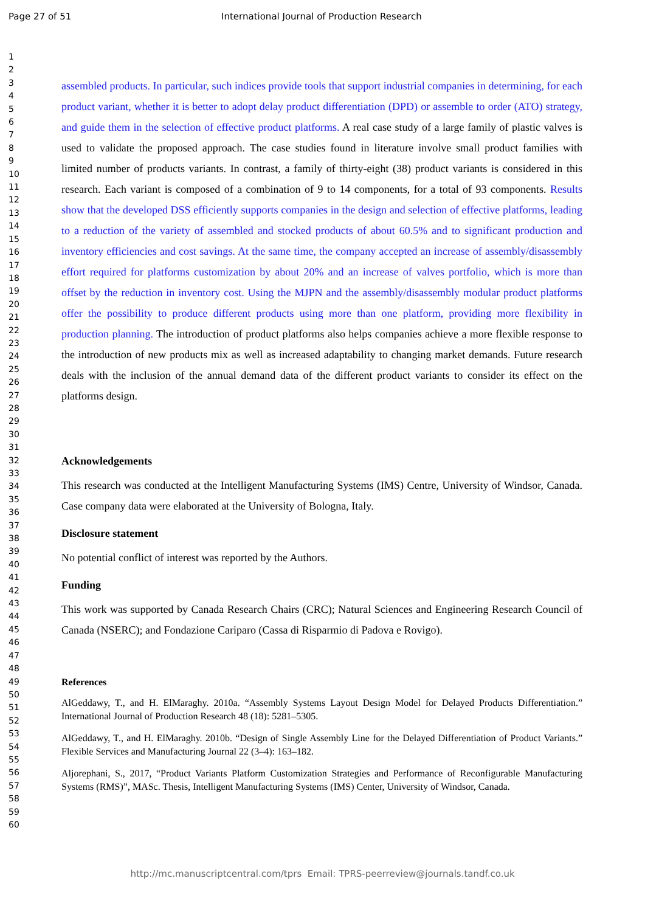Page 27 of 51 International Journal of Production Research
1
2
3
4
5
6
7
8
9
10
11
12
13
14
15
16
17
18
19
20
21
22
23
24
25
26
27
28
29
30
31
32
33
34
35
36
37
38
39
40
41
42
43
44
45
46
47
48
49
50
51
52
53
54
55
56
57
58
59
60
assembled products. In particular, such indices provide tools that support industrial companies in determining, for each product variant, whether it is better to adopt delay product differentiation (DPD) or assemble to order (ATO) strategy, and guide them in the selection of effective product platforms. A real case study of a large family of plastic valves is used to validate the proposed approach. The case studies found in literature involve small product families with limited number of products variants. In contrast, a family of thirty-eight (38) product variants is considered in this research. Each variant is composed of a combination of 9 to 14 components, for a total of 93 components. Results show that the developed DSS efficiently supports companies in the design and selection of effective platforms, leading to a reduction of the variety of assembled and stocked products of about 60.5% and to significant production and inventory efficiencies and cost savings. At the same time, the company accepted an increase of assembly/disassembly effort required for platforms customization by about 20% and an increase of valves portfolio, which is more than offset by the reduction in inventory cost. Using the MJPN and the assembly/disassembly modular product platforms offer the possibility to produce different products using more than one platform, providing more flexibility in production planning. The introduction of product platforms also helps companies achieve a more flexible response to the introduction of new products mix as well as increased adaptability to changing market demands. Future research deals with the inclusion of the annual demand data of the different product variants to consider its effect on the platforms design.
Acknowledgements
This research was conducted at the Intelligent Manufacturing Systems (IMS) Centre, University of Windsor, Canada. Case company data were elaborated at the University of Bologna, Italy.
Disclosure statement
No potential conflict of interest was reported by the Authors.
Funding
This work was supported by Canada Research Chairs (CRC); Natural Sciences and Engineering Research Council of Canada (NSERC); and Fondazione Cariparo (Cassa di Risparmio di Padova e Rovigo).
References
AlGeddawy, T., and H. ElMaraghy. 2010a. “Assembly Systems Layout Design Model for Delayed Products Differentiation.” International Journal of Production Research 48 (18): 5281–5305.
AlGeddawy, T., and H. ElMaraghy. 2010b. “Design of Single Assembly Line for the Delayed Differentiation of Product Variants.” Flexible Services and Manufacturing Journal 22 (3–4): 163–182.
Aljorephani, S., 2017, “Product Variants Platform Customization Strategies and Performance of Reconfigurable Manufacturing Systems (RMS)”, MASc. Thesis, Intelligent Manufacturing Systems (IMS) Center, University of Windsor, Canada.
http://mc.manuscriptcentral.com/tprs Email: TPRS-peerreview@journals.tandf.co.uk